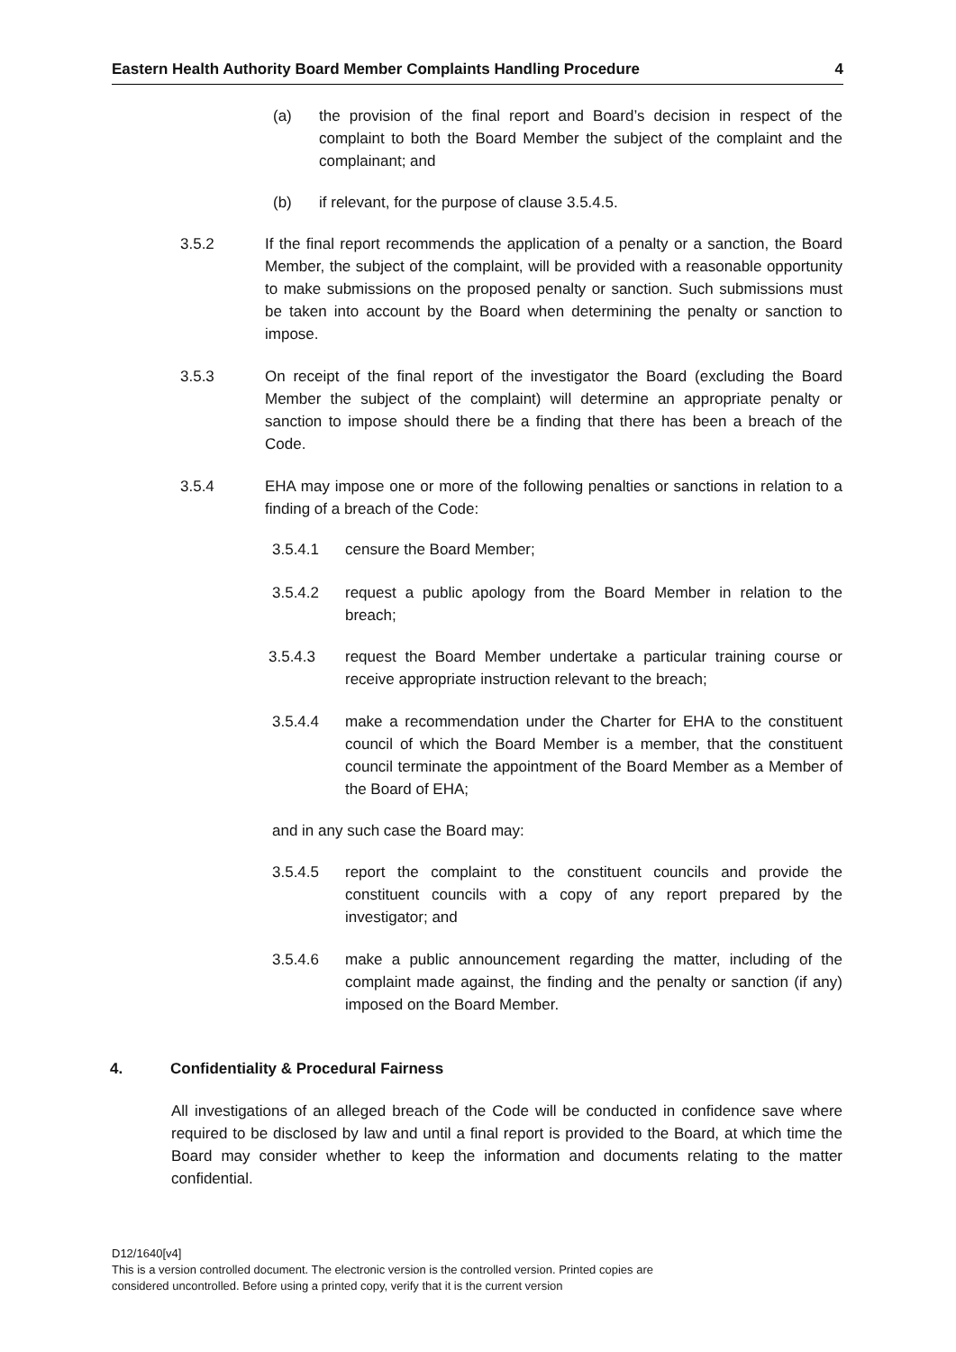Eastern Health Authority Board Member Complaints Handling Procedure 4
(a) the provision of the final report and Board’s decision in respect of the complaint to both the Board Member the subject of the complaint and the complainant; and
(b) if relevant, for the purpose of clause 3.5.4.5.
3.5.2 If the final report recommends the application of a penalty or a sanction, the Board Member, the subject of the complaint, will be provided with a reasonable opportunity to make submissions on the proposed penalty or sanction. Such submissions must be taken into account by the Board when determining the penalty or sanction to impose.
3.5.3 On receipt of the final report of the investigator the Board (excluding the Board Member the subject of the complaint) will determine an appropriate penalty or sanction to impose should there be a finding that there has been a breach of the Code.
3.5.4 EHA may impose one or more of the following penalties or sanctions in relation to a finding of a breach of the Code:
3.5.4.1 censure the Board Member;
3.5.4.2 request a public apology from the Board Member in relation to the breach;
3.5.4.3 request the Board Member undertake a particular training course or receive appropriate instruction relevant to the breach;
3.5.4.4 make a recommendation under the Charter for EHA to the constituent council of which the Board Member is a member, that the constituent council terminate the appointment of the Board Member as a Member of the Board of EHA;
and in any such case the Board may:
3.5.4.5 report the complaint to the constituent councils and provide the constituent councils with a copy of any report prepared by the investigator; and
3.5.4.6 make a public announcement regarding the matter, including of the complaint made against, the finding and the penalty or sanction (if any) imposed on the Board Member.
4. Confidentiality & Procedural Fairness
All investigations of an alleged breach of the Code will be conducted in confidence save where required to be disclosed by law and until a final report is provided to the Board, at which time the Board may consider whether to keep the information and documents relating to the matter confidential.
D12/1640[v4]
This is a version controlled document. The electronic version is the controlled version. Printed copies are
considered uncontrolled. Before using a printed copy, verify that it is the current version